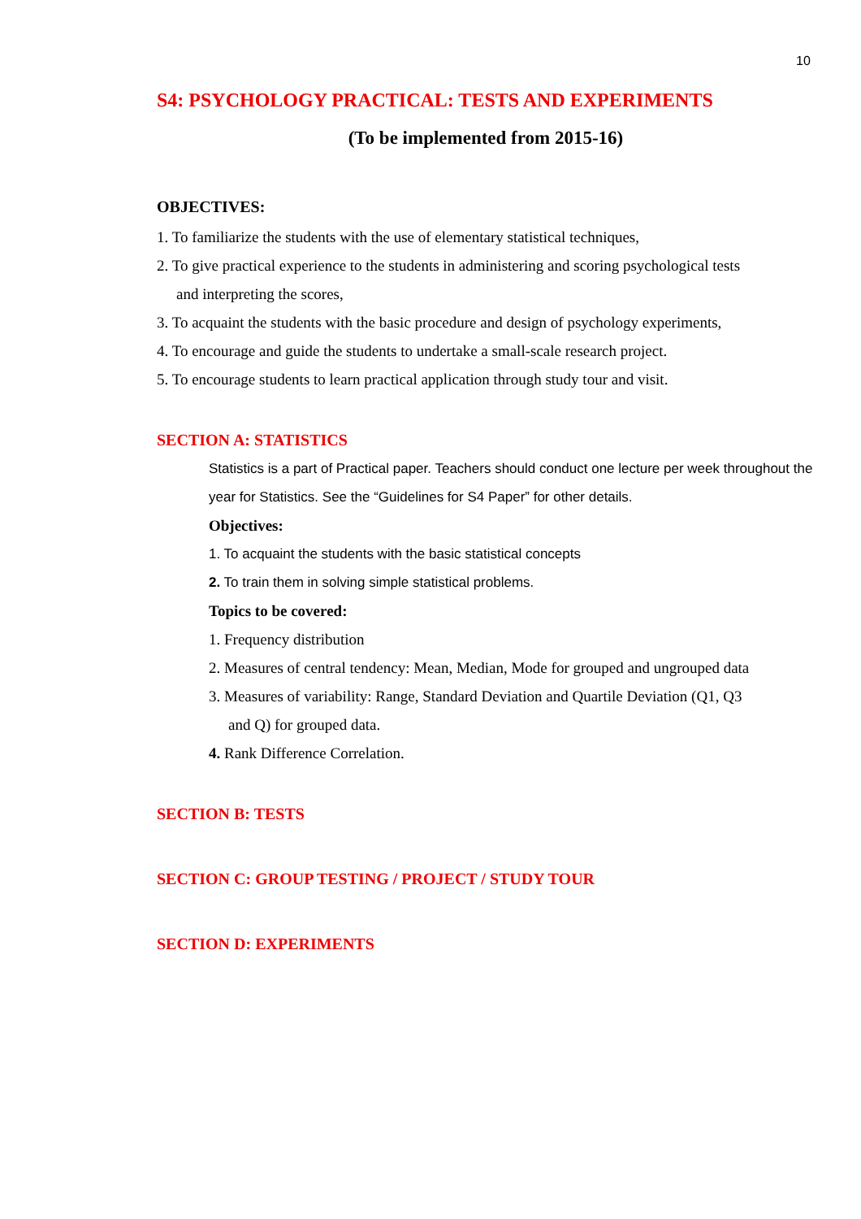10
S4: PSYCHOLOGY PRACTICAL: TESTS AND EXPERIMENTS
(To be implemented from 2015-16)
OBJECTIVES:
1. To familiarize the students with the use of elementary statistical techniques,
2. To give practical experience to the students in administering and scoring psychological tests
and interpreting the scores,
3. To acquaint the students with the basic procedure and design of psychology experiments,
4. To encourage and guide the students to undertake a small-scale research project.
5. To encourage students to learn practical application through study tour and visit.
SECTION A: STATISTICS
Statistics is a part of Practical paper. Teachers should conduct one lecture per week throughout the year for Statistics. See the “Guidelines for S4 Paper” for other details.
Objectives:
1. To acquaint the students with the basic statistical concepts
2. To train them in solving simple statistical problems.
Topics to be covered:
1. Frequency distribution
2. Measures of central tendency: Mean, Median, Mode for grouped and ungrouped data
3. Measures of variability: Range, Standard Deviation and Quartile Deviation (Q1, Q3
and Q) for grouped data.
4. Rank Difference Correlation.
SECTION B: TESTS
SECTION C: GROUP TESTING / PROJECT / STUDY TOUR
SECTION D: EXPERIMENTS